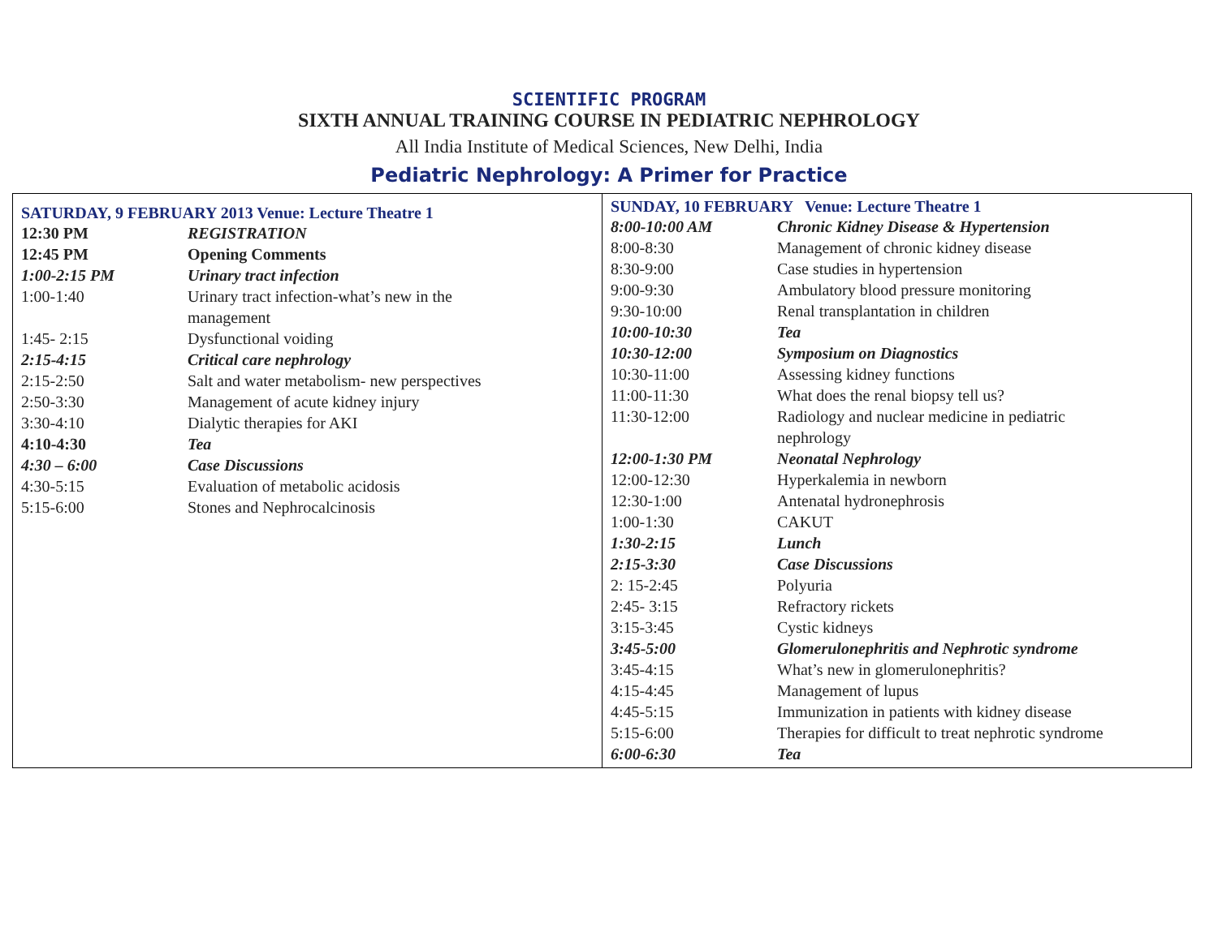SCIENTIFIC PROGRAM
SIXTH ANNUAL TRAINING COURSE IN PEDIATRIC NEPHROLOGY
All India Institute of Medical Sciences, New Delhi, India
Pediatric Nephrology: A Primer for Practice
| SATURDAY, 9 FEBRUARY 2013 Venue: Lecture Theatre 1 / 12:30 PM / REGISTRATION / / 12:45 PM / Opening Comments / / 1:00-2:15 PM / Urinary tract infection / / 1:00-1:40 / Urinary tract infection-what’s new in the management / / 1:45- 2:15 / Dysfunctional voiding / / 2:15-4:15 / Critical care nephrology / / 2:15-2:50 / Salt and water metabolism- new perspectives / / 2:50-3:30 / Management of acute kidney injury / / 3:30-4:10 / Dialytic therapies for AKI / / 4:10-4:30 / Tea / / 4:30 – 6:00 / Case Discussions / / 4:30-5:15 / Evaluation of metabolic acidosis / / 5:15-6:00 / Stones and Nephrocalcinosis / | SUNDAY, 10 FEBRUARY Venue: Lecture Theatre 1 / 8:00-10:00 AM / Chronic Kidney Disease & Hypertension / / 8:00-8:30 / Management of chronic kidney disease / / 8:30-9:00 / Case studies in hypertension / / 9:00-9:30 / Ambulatory blood pressure monitoring / / 9:30-10:00 / Renal transplantation in children / / 10:00-10:30 / Tea / / 10:30-12:00 / Symposium on Diagnostics / / 10:30-11:00 / Assessing kidney functions / / 11:00-11:30 / What does the renal biopsy tell us? / / 11:30-12:00 / Radiology and nuclear medicine in pediatric nephrology / / 12:00-1:30 PM / Neonatal Nephrology / / 12:00-12:30 / Hyperkalemia in newborn / / 12:30-1:00 / Antenatal hydronephrosis / / 1:00-1:30 / CAKUT / / 1:30-2:15 / Lunch / / 2:15-3:30 / Case Discussions / / 2: 15-2:45 / Polyuria / / 2:45- 3:15 / Refractory rickets / / 3:15-3:45 / Cystic kidneys / / 3:45-5:00 / Glomerulonephritis and Nephrotic syndrome / / 3:45-4:15 / What’s new in glomerulonephritis? / / 4:15-4:45 / Management of lupus / / 4:45-5:15 / Immunization in patients with kidney disease / / 5:15-6:00 / Therapies for difficult to treat nephrotic syndrome / / 6:00-6:30 / Tea / |